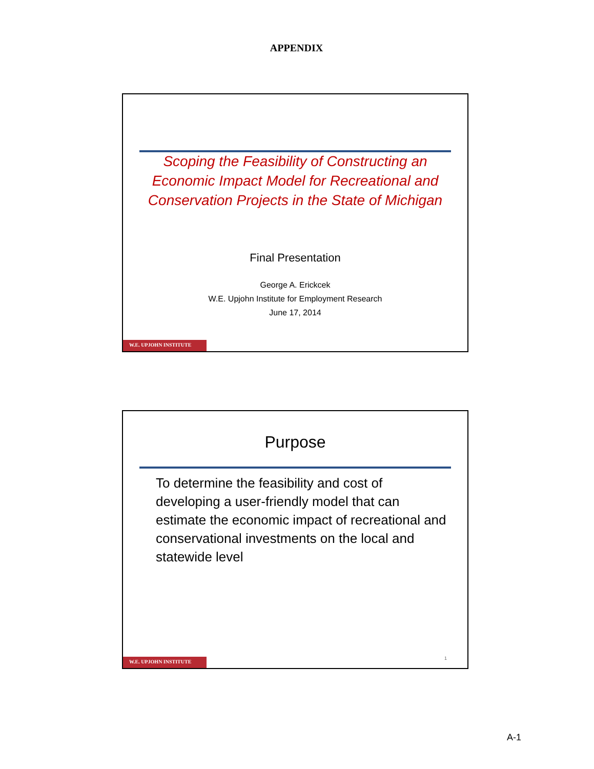APPENDIX
Scoping the Feasibility of Constructing an Economic Impact Model for Recreational and Conservation Projects in the State of Michigan
Final Presentation
George A. Erickcek
W.E. Upjohn Institute for Employment Research
June 17, 2014
W.E. UPJOHN INSTITUTE
Purpose
To determine the feasibility and cost of developing a user-friendly model that can estimate the economic impact of recreational and conservational investments on the local and statewide level
1
W.E. UPJOHN INSTITUTE
A-1